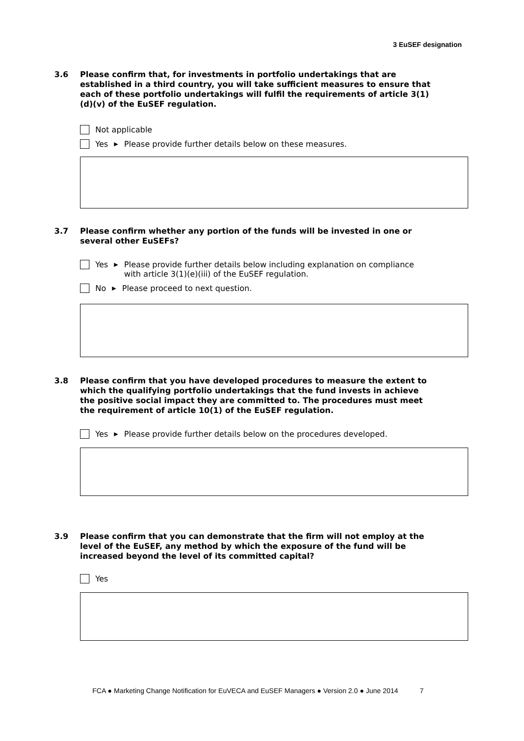3 EuSEF designation
3.6
Please confirm that, for investments in portfolio undertakings that are established in a third country, you will take sufficient measures to ensure that each of these portfolio undertakings will fulfil the requirements of article 3(1)(d)(v) of the EuSEF regulation.
Not applicable
Yes ▶ Please provide further details below on these measures.
3.7
Please confirm whether any portion of the funds will be invested in one or several other EuSEFs?
Yes ▶ Please provide further details below including explanation on compliance
with article 3(1)(e)(iii) of the EuSEF regulation.
No ▶ Please proceed to next question.
3.8
Please confirm that you have developed procedures to measure the extent to which the qualifying portfolio undertakings that the fund invests in achieve the positive social impact they are committed to. The procedures must meet the requirement of article 10(1) of the EuSEF regulation.
Yes ▶ Please provide further details below on the procedures developed.
3.9
Please confirm that you can demonstrate that the firm will not employ at the level of the EuSEF, any method by which the exposure of the fund will be increased beyond the level of its committed capital?
Yes
FCA ● Marketing Change Notification for EuVECA and EuSEF Managers ● Version 2.0 ● June 2014 7